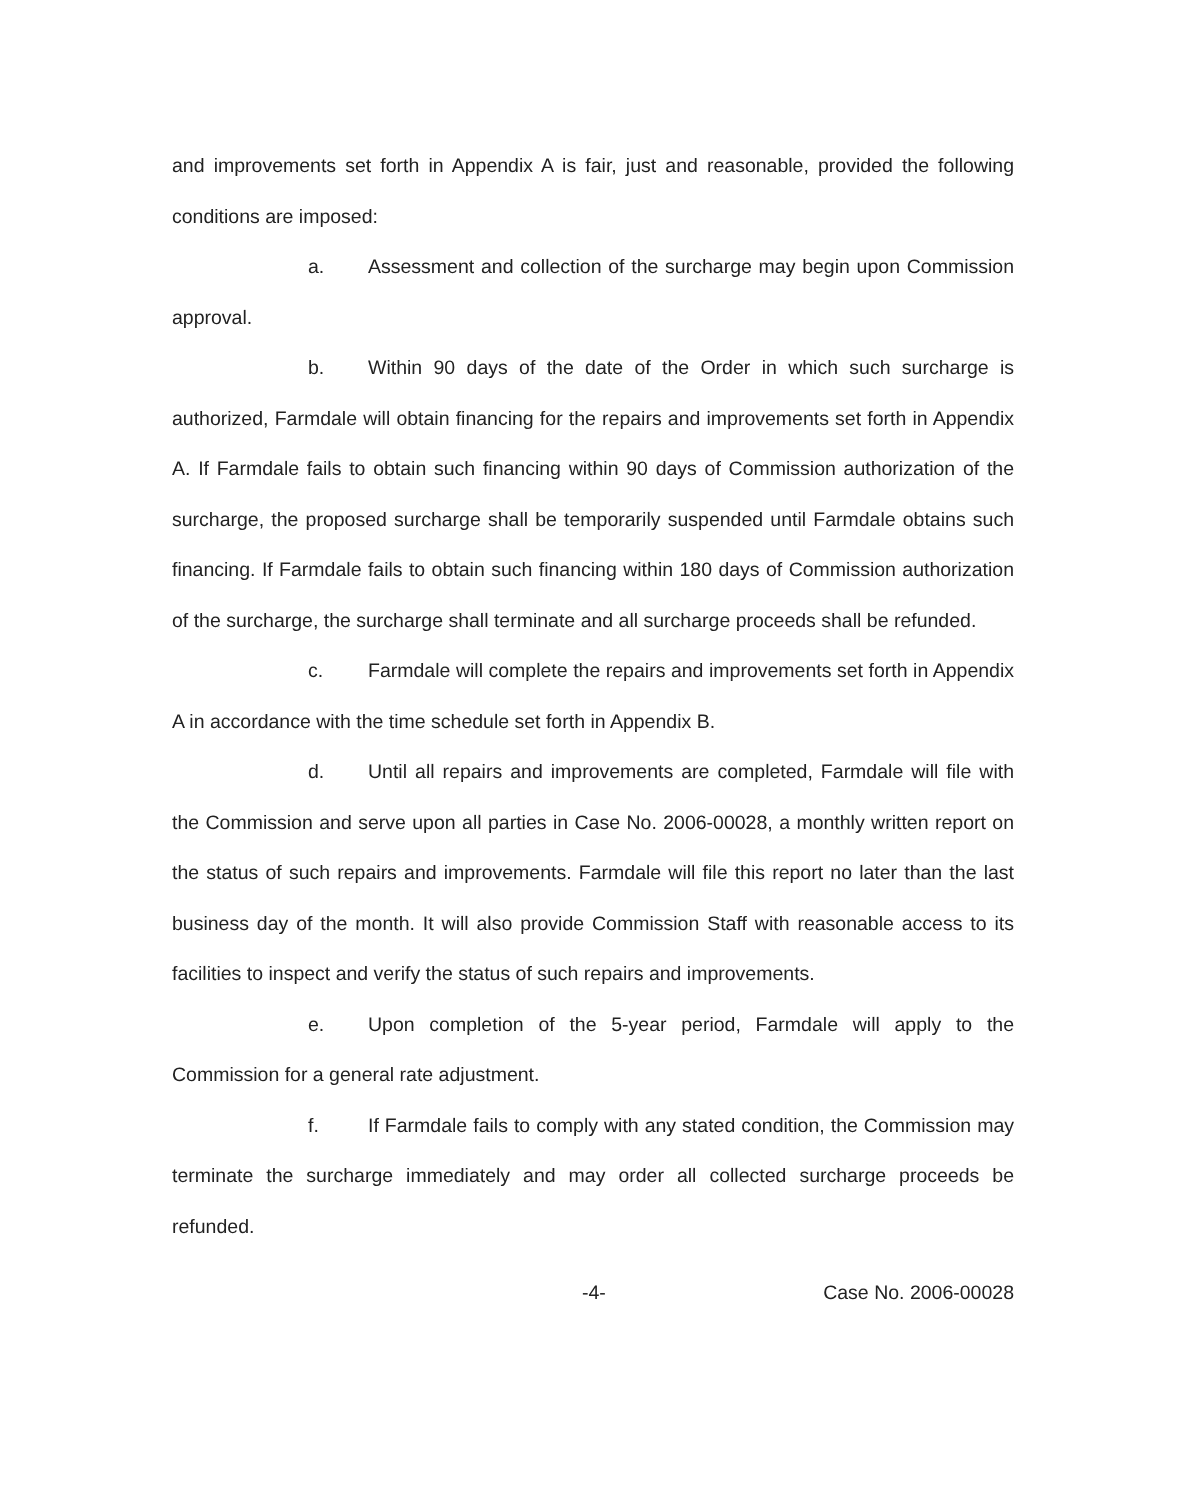and improvements set forth in Appendix A is fair, just and reasonable, provided the following conditions are imposed:
a. Assessment and collection of the surcharge may begin upon Commission approval.
b. Within 90 days of the date of the Order in which such surcharge is authorized, Farmdale will obtain financing for the repairs and improvements set forth in Appendix A. If Farmdale fails to obtain such financing within 90 days of Commission authorization of the surcharge, the proposed surcharge shall be temporarily suspended until Farmdale obtains such financing. If Farmdale fails to obtain such financing within 180 days of Commission authorization of the surcharge, the surcharge shall terminate and all surcharge proceeds shall be refunded.
c. Farmdale will complete the repairs and improvements set forth in Appendix A in accordance with the time schedule set forth in Appendix B.
d. Until all repairs and improvements are completed, Farmdale will file with the Commission and serve upon all parties in Case No. 2006-00028, a monthly written report on the status of such repairs and improvements. Farmdale will file this report no later than the last business day of the month. It will also provide Commission Staff with reasonable access to its facilities to inspect and verify the status of such repairs and improvements.
e. Upon completion of the 5-year period, Farmdale will apply to the Commission for a general rate adjustment.
f. If Farmdale fails to comply with any stated condition, the Commission may terminate the surcharge immediately and may order all collected surcharge proceeds be refunded.
-4- Case No. 2006-00028